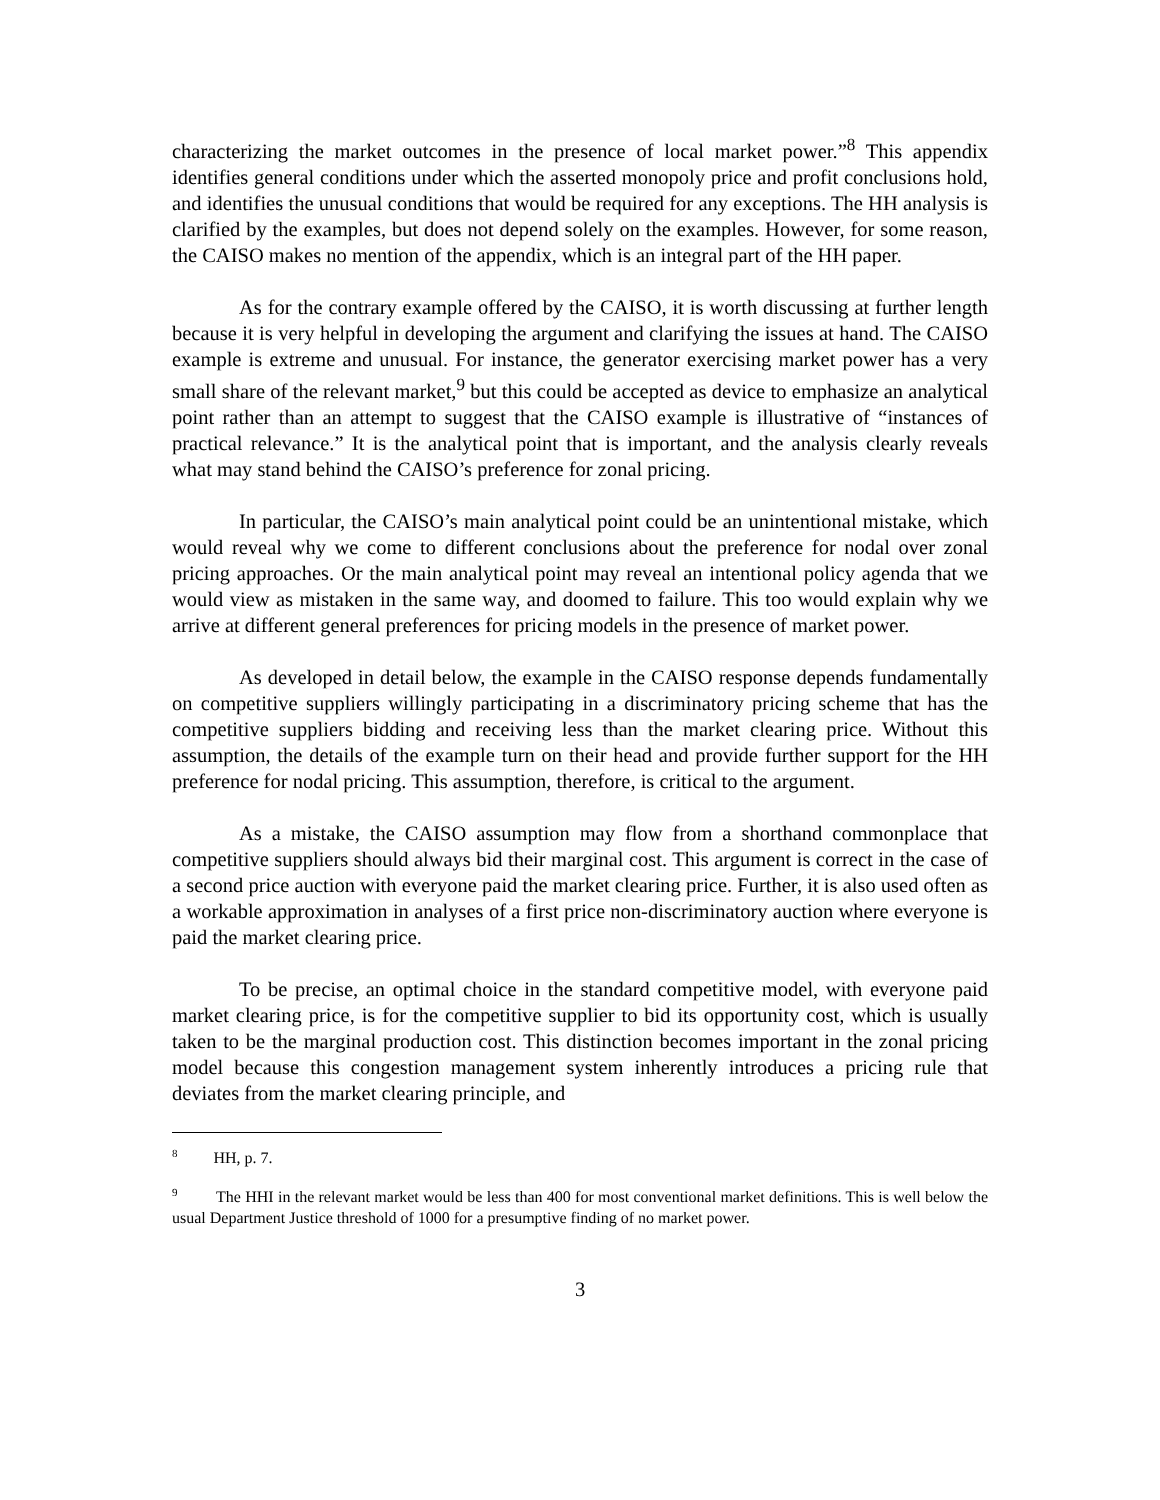characterizing the market outcomes in the presence of local market power.”<sup>8</sup> This appendix identifies general conditions under which the asserted monopoly price and profit conclusions hold, and identifies the unusual conditions that would be required for any exceptions. The HH analysis is clarified by the examples, but does not depend solely on the examples. However, for some reason, the CAISO makes no mention of the appendix, which is an integral part of the HH paper.
As for the contrary example offered by the CAISO, it is worth discussing at further length because it is very helpful in developing the argument and clarifying the issues at hand. The CAISO example is extreme and unusual. For instance, the generator exercising market power has a very small share of the relevant market,<sup>9</sup> but this could be accepted as device to emphasize an analytical point rather than an attempt to suggest that the CAISO example is illustrative of “instances of practical relevance.” It is the analytical point that is important, and the analysis clearly reveals what may stand behind the CAISO’s preference for zonal pricing.
In particular, the CAISO’s main analytical point could be an unintentional mistake, which would reveal why we come to different conclusions about the preference for nodal over zonal pricing approaches. Or the main analytical point may reveal an intentional policy agenda that we would view as mistaken in the same way, and doomed to failure. This too would explain why we arrive at different general preferences for pricing models in the presence of market power.
As developed in detail below, the example in the CAISO response depends fundamentally on competitive suppliers willingly participating in a discriminatory pricing scheme that has the competitive suppliers bidding and receiving less than the market clearing price. Without this assumption, the details of the example turn on their head and provide further support for the HH preference for nodal pricing. This assumption, therefore, is critical to the argument.
As a mistake, the CAISO assumption may flow from a shorthand commonplace that competitive suppliers should always bid their marginal cost. This argument is correct in the case of a second price auction with everyone paid the market clearing price. Further, it is also used often as a workable approximation in analyses of a first price non-discriminatory auction where everyone is paid the market clearing price.
To be precise, an optimal choice in the standard competitive model, with everyone paid market clearing price, is for the competitive supplier to bid its opportunity cost, which is usually taken to be the marginal production cost. This distinction becomes important in the zonal pricing model because this congestion management system inherently introduces a pricing rule that deviates from the market clearing principle, and
<sup>8</sup> HH, p. 7.
<sup>9</sup> The HHI in the relevant market would be less than 400 for most conventional market definitions. This is well below the usual Department Justice threshold of 1000 for a presumptive finding of no market power.
3